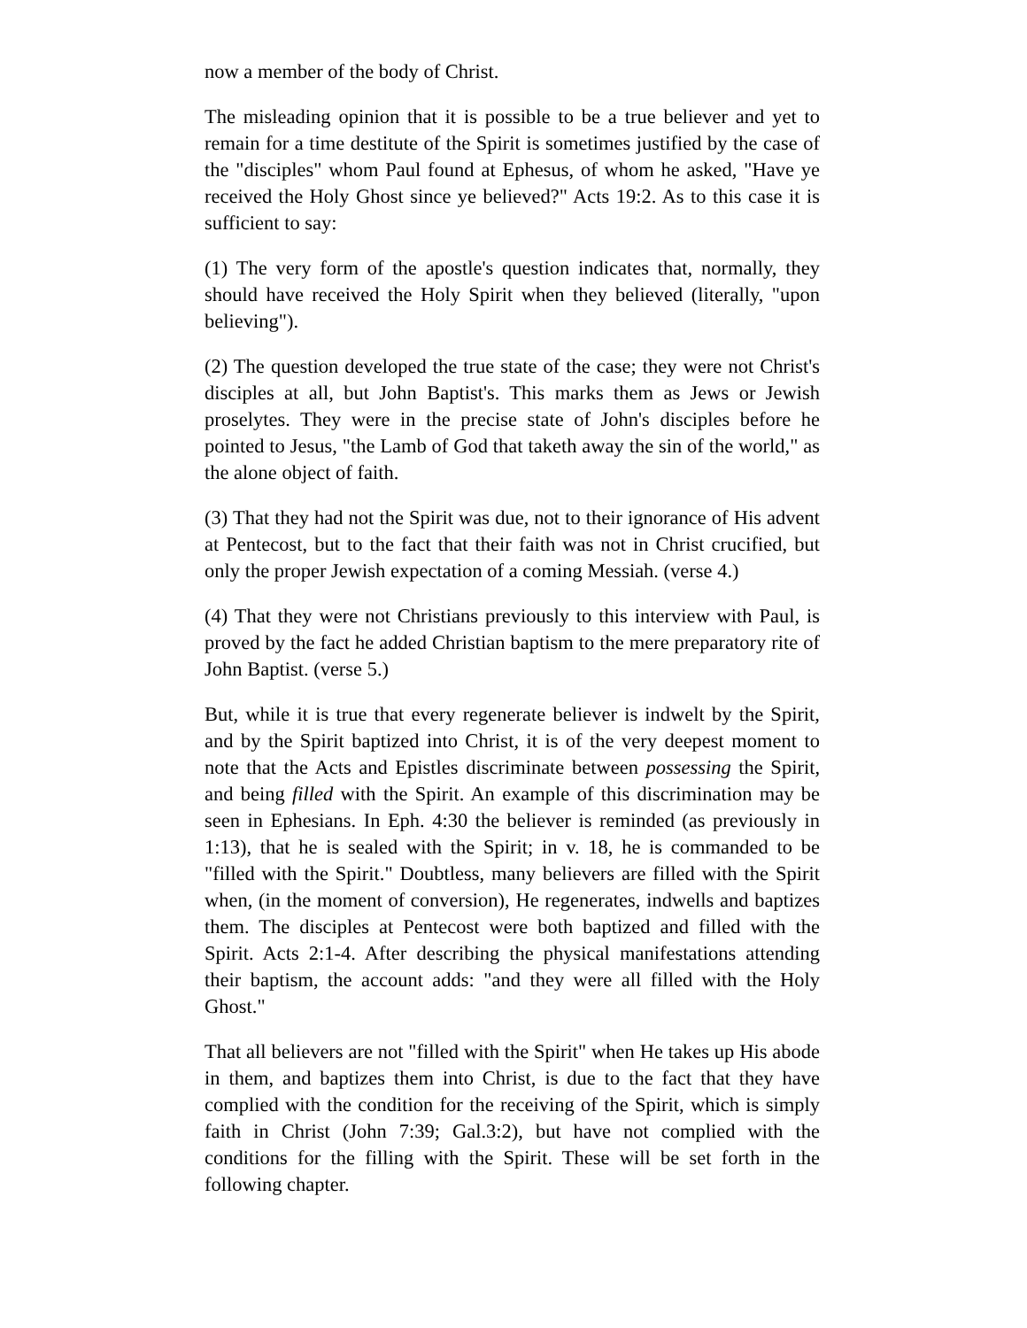now a member of the body of Christ.
The misleading opinion that it is possible to be a true believer and yet to remain for a time destitute of the Spirit is sometimes justified by the case of the "disciples" whom Paul found at Ephesus, of whom he asked, "Have ye received the Holy Ghost since ye believed?" Acts 19:2. As to this case it is sufficient to say:
(1) The very form of the apostle's question indicates that, normally, they should have received the Holy Spirit when they believed (literally, "upon believing").
(2) The question developed the true state of the case; they were not Christ's disciples at all, but John Baptist's. This marks them as Jews or Jewish proselytes. They were in the precise state of John's disciples before he pointed to Jesus, "the Lamb of God that taketh away the sin of the world," as the alone object of faith.
(3) That they had not the Spirit was due, not to their ignorance of His advent at Pentecost, but to the fact that their faith was not in Christ crucified, but only the proper Jewish expectation of a coming Messiah. (verse 4.)
(4) That they were not Christians previously to this interview with Paul, is proved by the fact he added Christian baptism to the mere preparatory rite of John Baptist. (verse 5.)
But, while it is true that every regenerate believer is indwelt by the Spirit, and by the Spirit baptized into Christ, it is of the very deepest moment to note that the Acts and Epistles discriminate between possessing the Spirit, and being filled with the Spirit. An example of this discrimination may be seen in Ephesians. In Eph. 4:30 the believer is reminded (as previously in 1:13), that he is sealed with the Spirit; in v. 18, he is commanded to be "filled with the Spirit." Doubtless, many believers are filled with the Spirit when, (in the moment of conversion), He regenerates, indwells and baptizes them. The disciples at Pentecost were both baptized and filled with the Spirit. Acts 2:1-4. After describing the physical manifestations attending their baptism, the account adds: "and they were all filled with the Holy Ghost."
That all believers are not "filled with the Spirit" when He takes up His abode in them, and baptizes them into Christ, is due to the fact that they have complied with the condition for the receiving of the Spirit, which is simply faith in Christ (John 7:39; Gal.3:2), but have not complied with the conditions for the filling with the Spirit. These will be set forth in the following chapter.